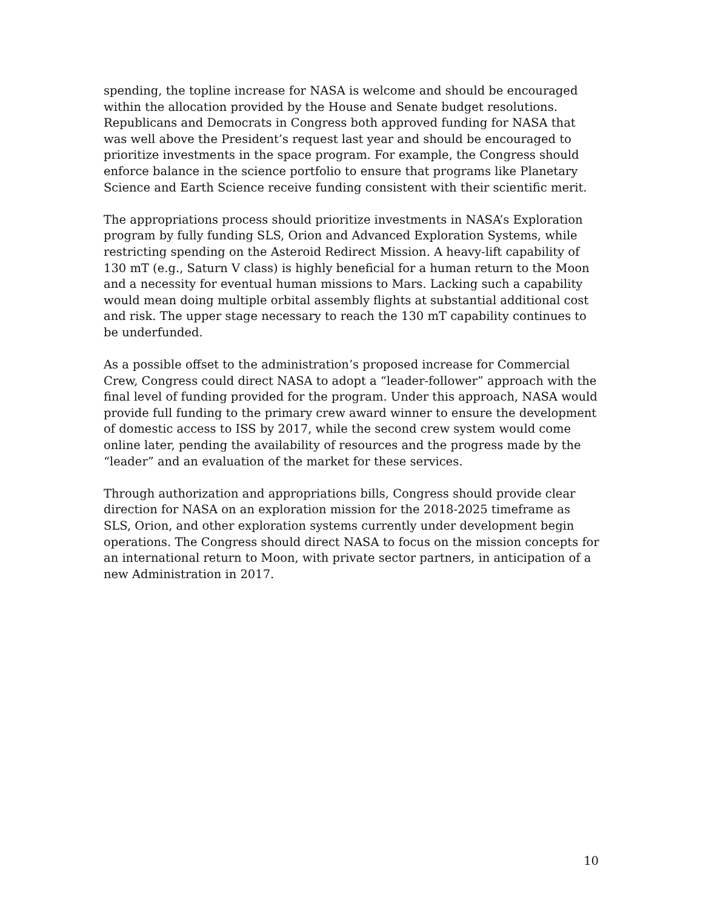spending, the topline increase for NASA is welcome and should be encouraged within the allocation provided by the House and Senate budget resolutions. Republicans and Democrats in Congress both approved funding for NASA that was well above the President’s request last year and should be encouraged to prioritize investments in the space program. For example, the Congress should enforce balance in the science portfolio to ensure that programs like Planetary Science and Earth Science receive funding consistent with their scientific merit.
The appropriations process should prioritize investments in NASA’s Exploration program by fully funding SLS, Orion and Advanced Exploration Systems, while restricting spending on the Asteroid Redirect Mission. A heavy-lift capability of 130 mT (e.g., Saturn V class) is highly beneficial for a human return to the Moon and a necessity for eventual human missions to Mars. Lacking such a capability would mean doing multiple orbital assembly flights at substantial additional cost and risk. The upper stage necessary to reach the 130 mT capability continues to be underfunded.
As a possible offset to the administration’s proposed increase for Commercial Crew, Congress could direct NASA to adopt a “leader-follower” approach with the final level of funding provided for the program. Under this approach, NASA would provide full funding to the primary crew award winner to ensure the development of domestic access to ISS by 2017, while the second crew system would come online later, pending the availability of resources and the progress made by the “leader” and an evaluation of the market for these services.
Through authorization and appropriations bills, Congress should provide clear direction for NASA on an exploration mission for the 2018-2025 timeframe as SLS, Orion, and other exploration systems currently under development begin operations. The Congress should direct NASA to focus on the mission concepts for an international return to Moon, with private sector partners, in anticipation of a new Administration in 2017.
10